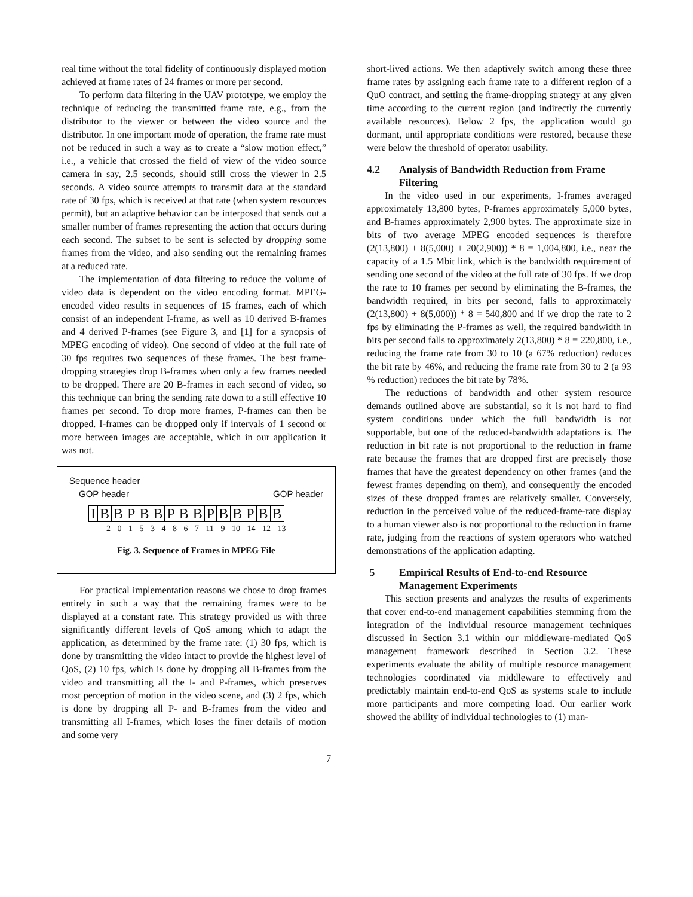real time without the total fidelity of continuously displayed motion achieved at frame rates of 24 frames or more per second.
To perform data filtering in the UAV prototype, we employ the technique of reducing the transmitted frame rate, e.g., from the distributor to the viewer or between the video source and the distributor. In one important mode of operation, the frame rate must not be reduced in such a way as to create a “slow motion effect,” i.e., a vehicle that crossed the field of view of the video source camera in say, 2.5 seconds, should still cross the viewer in 2.5 seconds. A video source attempts to transmit data at the standard rate of 30 fps, which is received at that rate (when system resources permit), but an adaptive behavior can be interposed that sends out a smaller number of frames representing the action that occurs during each second. The subset to be sent is selected by dropping some frames from the video, and also sending out the remaining frames at a reduced rate.
The implementation of data filtering to reduce the volume of video data is dependent on the video encoding format. MPEG-encoded video results in sequences of 15 frames, each of which consist of an independent I-frame, as well as 10 derived B-frames and 4 derived P-frames (see Figure 3, and [1] for a synopsis of MPEG encoding of video). One second of video at the full rate of 30 fps requires two sequences of these frames. The best frame-dropping strategies drop B-frames when only a few frames needed to be dropped. There are 20 B-frames in each second of video, so this technique can bring the sending rate down to a still effective 10 frames per second. To drop more frames, P-frames can then be dropped. I-frames can be dropped only if intervals of 1 second or more between images are acceptable, which in our application it was not.
Sequence header
GOP header GOP header
IBBPBBPBBPBBPBB
2 0 1 5 3 4 8 6 7 11 9 10 14 12 13
Fig. 3. Sequence of Frames in MPEG File
For practical implementation reasons we chose to drop frames entirely in such a way that the remaining frames were to be displayed at a constant rate. This strategy provided us with three significantly different levels of QoS among which to adapt the application, as determined by the frame rate: (1) 30 fps, which is done by transmitting the video intact to provide the highest level of QoS, (2) 10 fps, which is done by dropping all B-frames from the video and transmitting all the I- and P-frames, which preserves most perception of motion in the video scene, and (3) 2 fps, which is done by dropping all P- and B-frames from the video and transmitting all I-frames, which loses the finer details of motion and some very
short-lived actions. We then adaptively switch among these three frame rates by assigning each frame rate to a different region of a QuO contract, and setting the frame-dropping strategy at any given time according to the current region (and indirectly the currently available resources). Below 2 fps, the application would go dormant, until appropriate conditions were restored, because these were below the threshold of operator usability.
4.2 Analysis of Bandwidth Reduction from Frame Filtering
In the video used in our experiments, I-frames averaged approximately 13,800 bytes, P-frames approximately 5,000 bytes, and B-frames approximately 2,900 bytes. The approximate size in bits of two average MPEG encoded sequences is therefore (2(13,800) + 8(5,000) + 20(2,900)) * 8 = 1,004,800, i.e., near the capacity of a 1.5 Mbit link, which is the bandwidth requirement of sending one second of the video at the full rate of 30 fps. If we drop the rate to 10 frames per second by eliminating the B-frames, the bandwidth required, in bits per second, falls to approximately (2(13,800) + 8(5,000)) * 8 = 540,800 and if we drop the rate to 2 fps by eliminating the P-frames as well, the required bandwidth in bits per second falls to approximately 2(13,800) * 8 = 220,800, i.e., reducing the frame rate from 30 to 10 (a 67% reduction) reduces the bit rate by 46%, and reducing the frame rate from 30 to 2 (a 93 % reduction) reduces the bit rate by 78%.
The reductions of bandwidth and other system resource demands outlined above are substantial, so it is not hard to find system conditions under which the full bandwidth is not supportable, but one of the reduced-bandwidth adaptations is. The reduction in bit rate is not proportional to the reduction in frame rate because the frames that are dropped first are precisely those frames that have the greatest dependency on other frames (and the fewest frames depending on them), and consequently the encoded sizes of these dropped frames are relatively smaller. Conversely, reduction in the perceived value of the reduced-frame-rate display to a human viewer also is not proportional to the reduction in frame rate, judging from the reactions of system operators who watched demonstrations of the application adapting.
5 Empirical Results of End-to-end Resource Management Experiments
This section presents and analyzes the results of experiments that cover end-to-end management capabilities stemming from the integration of the individual resource management techniques discussed in Section 3.1 within our middleware-mediated QoS management framework described in Section 3.2. These experiments evaluate the ability of multiple resource management technologies coordinated via middleware to effectively and predictably maintain end-to-end QoS as systems scale to include more participants and more competing load. Our earlier work showed the ability of individual technologies to (1) man-
7